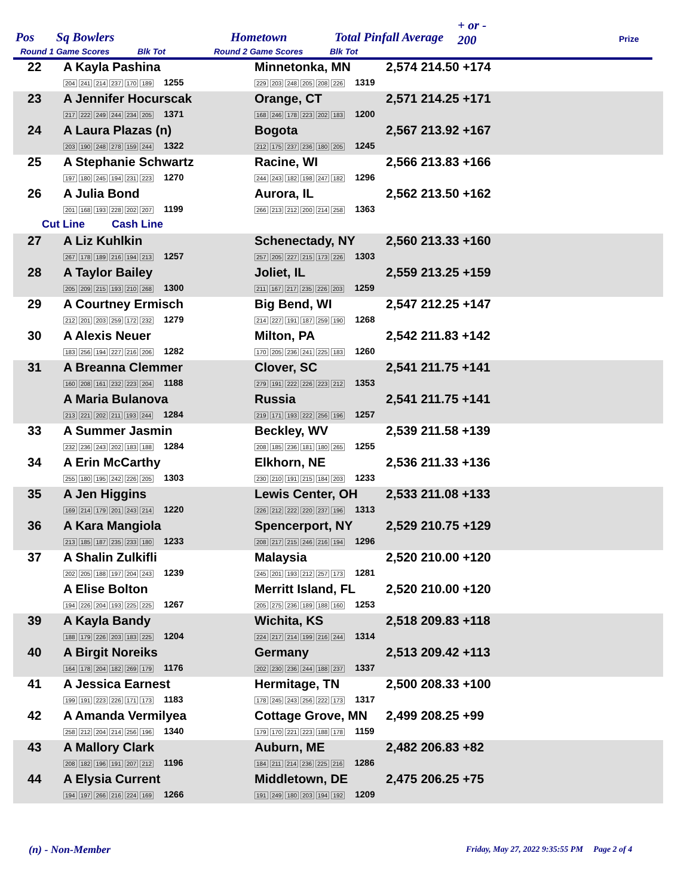Pos Sq Bowlers Hometown Total Pinfall Average
+ or -
200 Prize
Round 1 Game Scores Blk Tot Round 2 Game Scores Blk Tot
| 22 | A Kayla Pashina 204 241 214 237 170 189 1255 | Minnetonka, MN 229 203 248 205 208 226 1319 | 2,574 214.50 +174 |
| 23 | A Jennifer Hocurscak 217 222 249 244 234 205 1371 | Orange, CT 168 246 178 223 202 183 1200 | 2,571 214.25 +171 |
| 24 | A Laura Plazas (n) 203 190 248 278 159 244 1322 | Bogota 212 175 237 236 180 205 1245 | 2,567 213.92 +167 |
| 25 | A Stephanie Schwartz 197 180 245 194 231 223 1270 | Racine, WI 244 243 182 198 247 182 1296 | 2,566 213.83 +166 |
| 26 | A Julia Bond 201 168 193 228 202 207 1199 | Aurora, IL 266 213 212 200 214 258 1363 | 2,562 213.50 +162 |
| Cut Line Cash Line | | | |
| 27 | A Liz Kuhlkin 267 178 189 216 194 213 1257 | Schenectady, NY 257 205 227 215 173 226 1303 | 2,560 213.33 +160 |
| 28 | A Taylor Bailey 205 209 215 193 210 268 1300 | Joliet, IL 211 167 217 235 226 203 1259 | 2,559 213.25 +159 |
| 29 | A Courtney Ermisch 212 201 203 259 172 232 1279 | Big Bend, WI 214 227 191 187 259 190 1268 | 2,547 212.25 +147 |
| 30 | A Alexis Neuer 183 256 194 227 216 206 1282 | Milton, PA 170 205 236 241 225 183 1260 | 2,542 211.83 +142 |
| 31 | A Breanna Clemmer 160 208 161 232 223 204 1188 | Clover, SC 279 191 222 226 223 212 1353 | 2,541 211.75 +141 |
| | A Maria Bulanova 213 221 202 211 193 244 1284 | Russia 219 171 193 222 256 196 1257 | 2,541 211.75 +141 |
| 33 | A Summer Jasmin 232 236 243 202 183 188 1284 | Beckley, WV 208 185 236 181 180 265 1255 | 2,539 211.58 +139 |
| 34 | A Erin McCarthy 255 180 195 242 226 205 1303 | Elkhorn, NE 230 210 191 215 184 203 1233 | 2,536 211.33 +136 |
| 35 | A Jen Higgins 169 214 179 201 243 214 1220 | Lewis Center, OH 226 212 222 220 237 196 1313 | 2,533 211.08 +133 |
| 36 | A Kara Mangiola 213 185 187 235 233 180 1233 | Spencerport, NY 208 217 215 246 216 194 1296 | 2,529 210.75 +129 |
| 37 | A Shalin Zulkifli 202 205 188 197 204 243 1239 | Malaysia 245 201 193 212 257 173 1281 | 2,520 210.00 +120 |
| | A Elise Bolton 194 226 204 193 225 225 1267 | Merritt Island, FL 205 275 236 189 188 160 1253 | 2,520 210.00 +120 |
| 39 | A Kayla Bandy 188 179 226 203 183 225 1204 | Wichita, KS 224 217 214 199 216 244 1314 | 2,518 209.83 +118 |
| 40 | A Birgit Noreiks 164 178 204 182 269 179 1176 | Germany 202 230 236 244 188 237 1337 | 2,513 209.42 +113 |
| 41 | A Jessica Earnest 199 191 223 226 171 173 1183 | Hermitage, TN 178 245 243 256 222 173 1317 | 2,500 208.33 +100 |
| 42 | A Amanda Vermilyea 258 212 204 214 256 196 1340 | Cottage Grove, MN 179 170 221 223 188 178 1159 | 2,499 208.25 +99 |
| 43 | A Mallory Clark 208 182 196 191 207 212 1196 | Auburn, ME 184 211 214 236 225 216 1286 | 2,482 206.83 +82 |
| 44 | A Elysia Current 194 197 266 216 224 169 1266 | Middletown, DE 191 249 180 203 194 192 1209 | 2,475 206.25 +75 |
(n) - Non-Member
Friday, May 27, 2022 9:35:55 PM Page 2 of 4